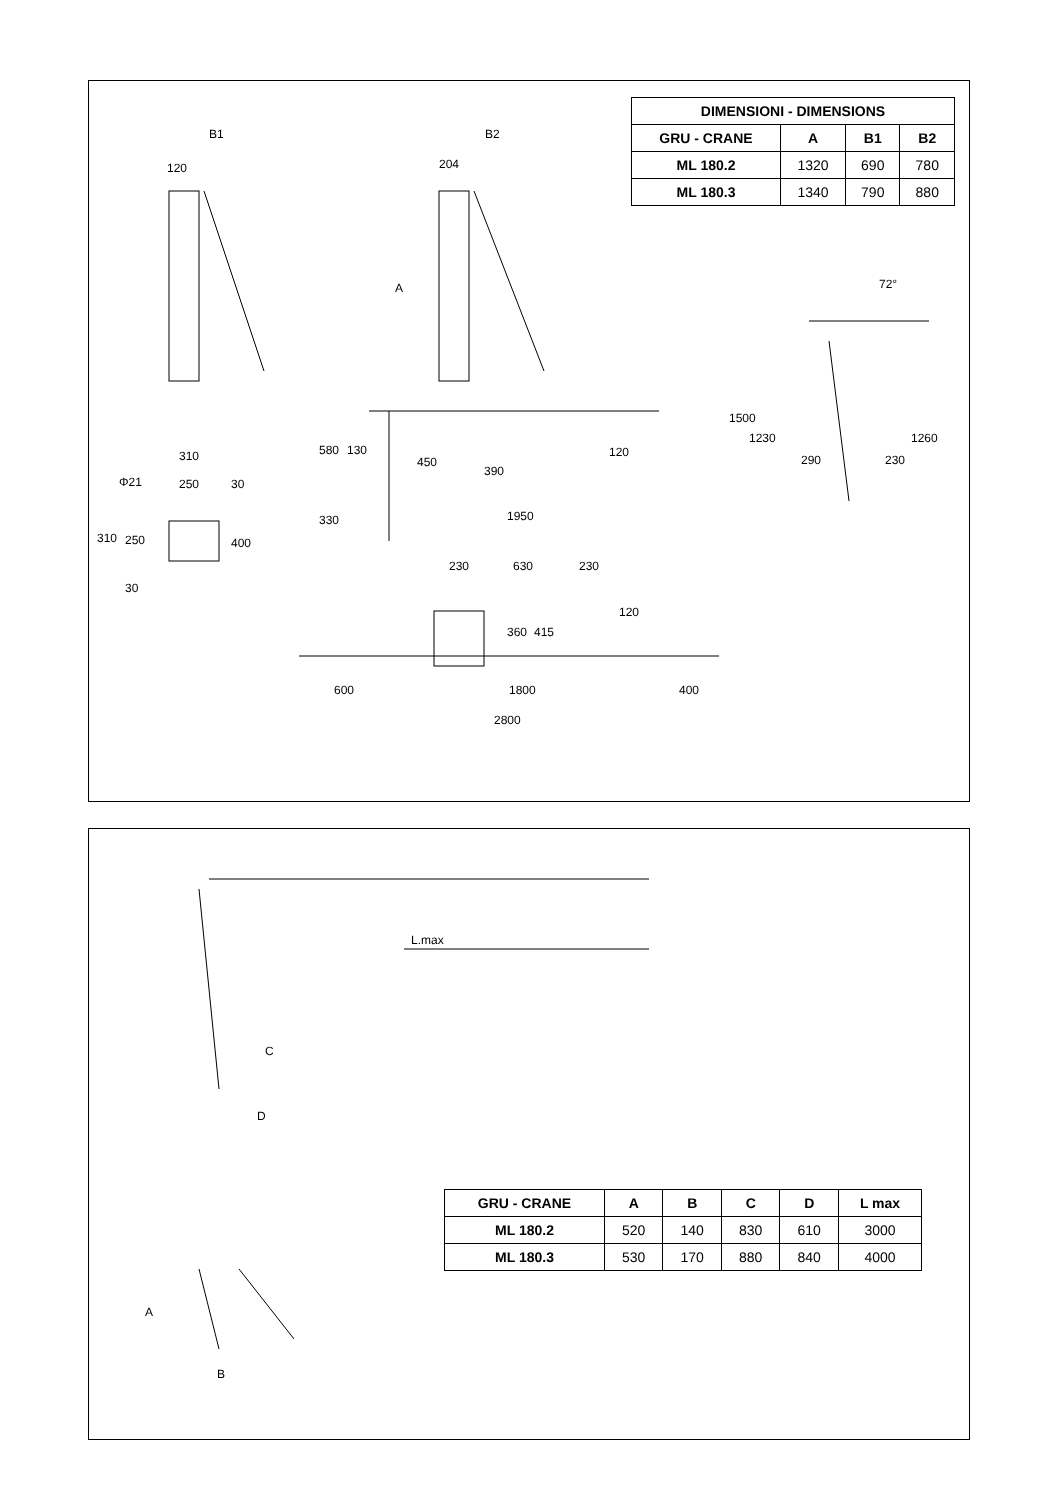| DIMENSIONI - DIMENSIONS | | | |
| --- | --- | --- | --- |
| GRU - CRANE | A | B1 | B2 |
| ML 180.2 | 1320 | 690 | 780 |
| ML 180.3 | 1340 | 790 | 880 |
B1
120
B2
204
A 72°
580 130
450
390
120
1500
1230
290 230
1260
310
Φ21 250 30
310 250 400
30
330 1950
230 630 230
360 415
120
600 1800 400
2800
L.max
C
D
A
B
| GRU - CRANE | A | B | C | D | L max |
| --- | --- | --- | --- | --- | --- |
| ML 180.2 | 520 | 140 | 830 | 610 | 3000 |
| ML 180.3 | 530 | 170 | 880 | 840 | 4000 |